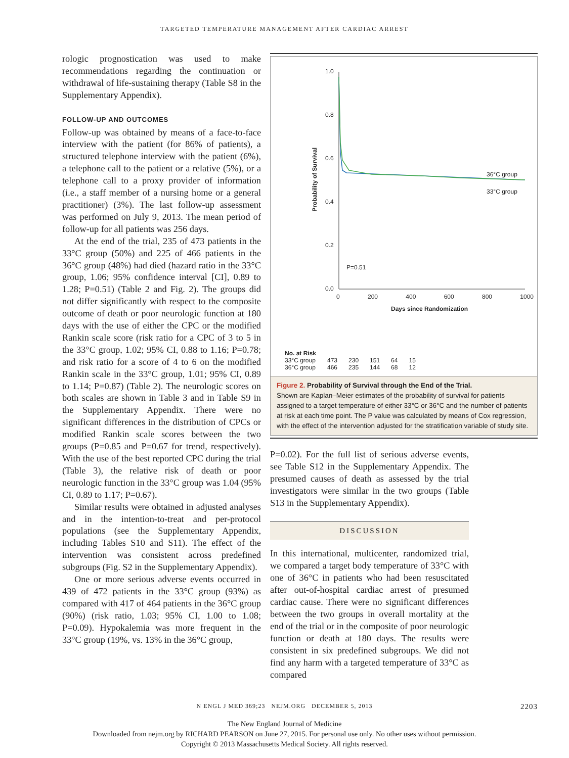TARGETED TEMPERATURE MANAGEMENT AFTER CARDIAC ARREST
rologic prognostication was used to make recommendations regarding the continuation or withdrawal of life-sustaining therapy (Table S8 in the Supplementary Appendix).
FOLLOW-UP AND OUTCOMES
Follow-up was obtained by means of a face-to-face interview with the patient (for 86% of patients), a structured telephone interview with the patient (6%), a telephone call to the patient or a relative (5%), or a telephone call to a proxy provider of information (i.e., a staff member of a nursing home or a general practitioner) (3%). The last follow-up assessment was performed on July 9, 2013. The mean period of follow-up for all patients was 256 days.
At the end of the trial, 235 of 473 patients in the 33°C group (50%) and 225 of 466 patients in the 36°C group (48%) had died (hazard ratio in the 33°C group, 1.06; 95% confidence interval [CI], 0.89 to 1.28; P=0.51) (Table 2 and Fig. 2). The groups did not differ significantly with respect to the composite outcome of death or poor neurologic function at 180 days with the use of either the CPC or the modified Rankin scale score (risk ratio for a CPC of 3 to 5 in the 33°C group, 1.02; 95% CI, 0.88 to 1.16; P=0.78; and risk ratio for a score of 4 to 6 on the modified Rankin scale in the 33°C group, 1.01; 95% CI, 0.89 to 1.14; P=0.87) (Table 2). The neurologic scores on both scales are shown in Table 3 and in Table S9 in the Supplementary Appendix. There were no significant differences in the distribution of CPCs or modified Rankin scale scores between the two groups (P=0.85 and P=0.67 for trend, respectively). With the use of the best reported CPC during the trial (Table 3), the relative risk of death or poor neurologic function in the 33°C group was 1.04 (95% CI, 0.89 to 1.17; P=0.67).
Similar results were obtained in adjusted analyses and in the intention-to-treat and per-protocol populations (see the Supplementary Appendix, including Tables S10 and S11). The effect of the intervention was consistent across predefined subgroups (Fig. S2 in the Supplementary Appendix).
One or more serious adverse events occurred in 439 of 472 patients in the 33°C group (93%) as compared with 417 of 464 patients in the 36°C group (90%) (risk ratio, 1.03; 95% CI, 1.00 to 1.08; P=0.09). Hypokalemia was more frequent in the 33°C group (19%, vs. 13% in the 36°C group,
1.0
0.8
0.6
0.4
0.2
0.0
Probability of Survival
36°C group
33°C group
P=0.51
0 200 400 600 800 1000
Days since Randomization
| No. at Risk | | | | | |
| --- | --- | --- | --- | --- | --- |
| 33°C group | 473 | 230 | 151 | 64 | 15 |
| 36°C group | 466 | 235 | 144 | 68 | 12 |
Figure 2. Probability of Survival through the End of the Trial.
Shown are Kaplan–Meier estimates of the probability of survival for patients assigned to a target temperature of either 33°C or 36°C and the number of patients at risk at each time point. The P value was calculated by means of Cox regression, with the effect of the intervention adjusted for the stratification variable of study site.
P=0.02). For the full list of serious adverse events, see Table S12 in the Supplementary Appendix. The presumed causes of death as assessed by the trial investigators were similar in the two groups (Table S13 in the Supplementary Appendix).
DISCUSSION
In this international, multicenter, randomized trial, we compared a target body temperature of 33°C with one of 36°C in patients who had been resuscitated after out-of-hospital cardiac arrest of presumed cardiac cause. There were no significant differences between the two groups in overall mortality at the end of the trial or in the composite of poor neurologic function or death at 180 days. The results were consistent in six predefined subgroups. We did not find any harm with a targeted temperature of 33°C as compared
N ENGL J MED 369;23 NEJM.ORG DECEMBER 5, 2013 2203
The New England Journal of Medicine
Downloaded from nejm.org by RICHARD PEARSON on June 27, 2015. For personal use only. No other uses without permission.
Copyright © 2013 Massachusetts Medical Society. All rights reserved.